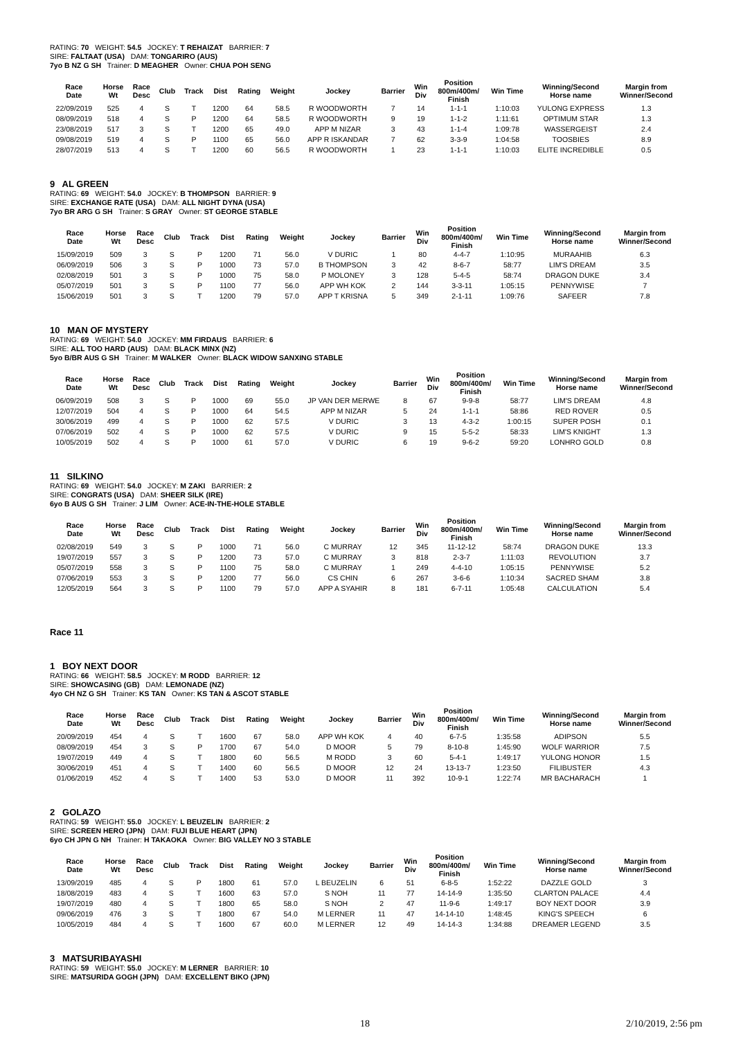RATING: 70 WEIGHT: 54.5 JOCKEY: T REHAIZAT BARRIER: 7
SIRE: FALTAAT (USA) DAM: TONGARIRO (AUS)
7yo B NZ G SH Trainer: D MEAGHER Owner: CHUA POH SENG
| Race Date | Horse Wt | Race Desc | Club | Track | Dist | Rating | Weight | Jockey | Barrier | Win Div | Position 800m/400m/ Finish | Win Time | Winning/Second Horse name | Margin from Winner/Second |
| --- | --- | --- | --- | --- | --- | --- | --- | --- | --- | --- | --- | --- | --- | --- |
| 22/09/2019 | 525 | 4 | S | T | 1200 | 64 | 58.5 | R WOODWORTH | 7 | 14 | 1-1-1 | 1:10:03 | YULONG EXPRESS | 1.3 |
| 08/09/2019 | 518 | 4 | S | P | 1200 | 64 | 58.5 | R WOODWORTH | 9 | 19 | 1-1-2 | 1:11:61 | OPTIMUM STAR | 1.3 |
| 23/08/2019 | 517 | 3 | S | T | 1200 | 65 | 49.0 | APP M NIZAR | 3 | 43 | 1-1-4 | 1:09:78 | WASSERGEIST | 2.4 |
| 09/08/2019 | 519 | 4 | S | P | 1100 | 65 | 56.0 | APP R ISKANDAR | 7 | 62 | 3-3-9 | 1:04:58 | TOOSBIES | 8.9 |
| 28/07/2019 | 513 | 4 | S | T | 1200 | 60 | 56.5 | R WOODWORTH | 1 | 23 | 1-1-1 | 1:10:03 | ELITE INCREDIBLE | 0.5 |
9 AL GREEN
RATING: 69 WEIGHT: 54.0 JOCKEY: B THOMPSON BARRIER: 9
SIRE: EXCHANGE RATE (USA) DAM: ALL NIGHT DYNA (USA)
7yo BR ARG G SH Trainer: S GRAY Owner: ST GEORGE STABLE
| Race Date | Horse Wt | Race Desc | Club | Track | Dist | Rating | Weight | Jockey | Barrier | Win Div | Position 800m/400m/ Finish | Win Time | Winning/Second Horse name | Margin from Winner/Second |
| --- | --- | --- | --- | --- | --- | --- | --- | --- | --- | --- | --- | --- | --- | --- |
| 15/09/2019 | 509 | 3 | S | P | 1200 | 71 | 56.0 | V DURIC | 1 | 80 | 4-4-7 | 1:10:95 | MURAAHIB | 6.3 |
| 06/09/2019 | 506 | 3 | S | P | 1000 | 73 | 57.0 | B THOMPSON | 3 | 42 | 8-6-7 | 58:77 | LIM'S DREAM | 3.5 |
| 02/08/2019 | 501 | 3 | S | P | 1000 | 75 | 58.0 | P MOLONEY | 3 | 128 | 5-4-5 | 58:74 | DRAGON DUKE | 3.4 |
| 05/07/2019 | 501 | 3 | S | P | 1100 | 77 | 56.0 | APP WH KOK | 2 | 144 | 3-3-11 | 1:05:15 | PENNYWISE | 7 |
| 15/06/2019 | 501 | 3 | S | T | 1200 | 79 | 57.0 | APP T KRISNA | 5 | 349 | 2-1-11 | 1:09:76 | SAFEER | 7.8 |
10 MAN OF MYSTERY
RATING: 69 WEIGHT: 54.0 JOCKEY: MM FIRDAUS BARRIER: 6
SIRE: ALL TOO HARD (AUS) DAM: BLACK MINX (NZ)
5yo B/BR AUS G SH Trainer: M WALKER Owner: BLACK WIDOW SANXING STABLE
| Race Date | Horse Wt | Race Desc | Club | Track | Dist | Rating | Weight | Jockey | Barrier | Win Div | Position 800m/400m/ Finish | Win Time | Winning/Second Horse name | Margin from Winner/Second |
| --- | --- | --- | --- | --- | --- | --- | --- | --- | --- | --- | --- | --- | --- | --- |
| 06/09/2019 | 508 | 3 | S | P | 1000 | 69 | 55.0 | JP VAN DER MERWE | 8 | 67 | 9-9-8 | 58:77 | LIM'S DREAM | 4.8 |
| 12/07/2019 | 504 | 4 | S | P | 1000 | 64 | 54.5 | APP M NIZAR | 5 | 24 | 1-1-1 | 58:86 | RED ROVER | 0.5 |
| 30/06/2019 | 499 | 4 | S | P | 1000 | 62 | 57.5 | V DURIC | 3 | 13 | 4-3-2 | 1:00:15 | SUPER POSH | 0.1 |
| 07/06/2019 | 502 | 4 | S | P | 1000 | 62 | 57.5 | V DURIC | 9 | 15 | 5-5-2 | 58:33 | LIM'S KNIGHT | 1.3 |
| 10/05/2019 | 502 | 4 | S | P | 1000 | 61 | 57.0 | V DURIC | 6 | 19 | 9-6-2 | 59:20 | LONHRO GOLD | 0.8 |
11 SILKINO
RATING: 69 WEIGHT: 54.0 JOCKEY: M ZAKI BARRIER: 2
SIRE: CONGRATS (USA) DAM: SHEER SILK (IRE)
6yo B AUS G SH Trainer: J LIM Owner: ACE-IN-THE-HOLE STABLE
| Race Date | Horse Wt | Race Desc | Club | Track | Dist | Rating | Weight | Jockey | Barrier | Win Div | Position 800m/400m/ Finish | Win Time | Winning/Second Horse name | Margin from Winner/Second |
| --- | --- | --- | --- | --- | --- | --- | --- | --- | --- | --- | --- | --- | --- | --- |
| 02/08/2019 | 549 | 3 | S | P | 1000 | 71 | 56.0 | C MURRAY | 12 | 345 | 11-12-12 | 58:74 | DRAGON DUKE | 13.3 |
| 19/07/2019 | 557 | 3 | S | P | 1200 | 73 | 57.0 | C MURRAY | 3 | 818 | 2-3-7 | 1:11:03 | REVOLUTION | 3.7 |
| 05/07/2019 | 558 | 3 | S | P | 1100 | 75 | 58.0 | C MURRAY | 1 | 249 | 4-4-10 | 1:05:15 | PENNYWISE | 5.2 |
| 07/06/2019 | 553 | 3 | S | P | 1200 | 77 | 56.0 | CS CHIN | 6 | 267 | 3-6-6 | 1:10:34 | SACRED SHAM | 3.8 |
| 12/05/2019 | 564 | 3 | S | P | 1100 | 79 | 57.0 | APP A SYAHIR | 8 | 181 | 6-7-11 | 1:05:48 | CALCULATION | 5.4 |
Race 11
1 BOY NEXT DOOR
RATING: 66 WEIGHT: 58.5 JOCKEY: M RODD BARRIER: 12
SIRE: SHOWCASING (GB) DAM: LEMONADE (NZ)
4yo CH NZ G SH Trainer: KS TAN Owner: KS TAN & ASCOT STABLE
| Race Date | Horse Wt | Race Desc | Club | Track | Dist | Rating | Weight | Jockey | Barrier | Win Div | Position 800m/400m/ Finish | Win Time | Winning/Second Horse name | Margin from Winner/Second |
| --- | --- | --- | --- | --- | --- | --- | --- | --- | --- | --- | --- | --- | --- | --- |
| 20/09/2019 | 454 | 4 | S | T | 1600 | 67 | 58.0 | APP WH KOK | 4 | 40 | 6-7-5 | 1:35:58 | ADIPSON | 5.5 |
| 08/09/2019 | 454 | 3 | S | P | 1700 | 67 | 54.0 | D MOOR | 5 | 79 | 8-10-8 | 1:45:90 | WOLF WARRIOR | 7.5 |
| 19/07/2019 | 449 | 4 | S | T | 1800 | 60 | 56.5 | M RODD | 3 | 60 | 5-4-1 | 1:49:17 | YULONG HONOR | 1.5 |
| 30/06/2019 | 451 | 4 | S | T | 1400 | 60 | 56.5 | D MOOR | 12 | 24 | 13-13-7 | 1:23:50 | FILIBUSTER | 4.3 |
| 01/06/2019 | 452 | 4 | S | T | 1400 | 53 | 53.0 | D MOOR | 11 | 392 | 10-9-1 | 1:22:74 | MR BACHARACH | 1 |
2 GOLAZO
RATING: 59 WEIGHT: 55.0 JOCKEY: L BEUZELIN BARRIER: 2
SIRE: SCREEN HERO (JPN) DAM: FUJI BLUE HEART (JPN)
6yo CH JPN G NH Trainer: H TAKAOKA Owner: BIG VALLEY NO 3 STABLE
| Race Date | Horse Wt | Race Desc | Club | Track | Dist | Rating | Weight | Jockey | Barrier | Win Div | Position 800m/400m/ Finish | Win Time | Winning/Second Horse name | Margin from Winner/Second |
| --- | --- | --- | --- | --- | --- | --- | --- | --- | --- | --- | --- | --- | --- | --- |
| 13/09/2019 | 485 | 4 | S | P | 1800 | 61 | 57.0 | L BEUZELIN | 6 | 51 | 6-8-5 | 1:52:22 | DAZZLE GOLD | 3 |
| 18/08/2019 | 483 | 4 | S | T | 1600 | 63 | 57.0 | S NOH | 11 | 77 | 14-14-9 | 1:35:50 | CLARTON PALACE | 4.4 |
| 19/07/2019 | 480 | 4 | S | T | 1800 | 65 | 58.0 | S NOH | 2 | 47 | 11-9-6 | 1:49:17 | BOY NEXT DOOR | 3.9 |
| 09/06/2019 | 476 | 3 | S | T | 1800 | 67 | 54.0 | M LERNER | 11 | 47 | 14-14-10 | 1:48:45 | KING'S SPEECH | 6 |
| 10/05/2019 | 484 | 4 | S | T | 1600 | 67 | 60.0 | M LERNER | 12 | 49 | 14-14-3 | 1:34:88 | DREAMER LEGEND | 3.5 |
3 MATSURIBAYASHI
RATING: 59 WEIGHT: 55.0 JOCKEY: M LERNER BARRIER: 10
SIRE: MATSURIDA GOGH (JPN) DAM: EXCELLENT BIKO (JPN)
18 2/10/2019, 2:56 pm